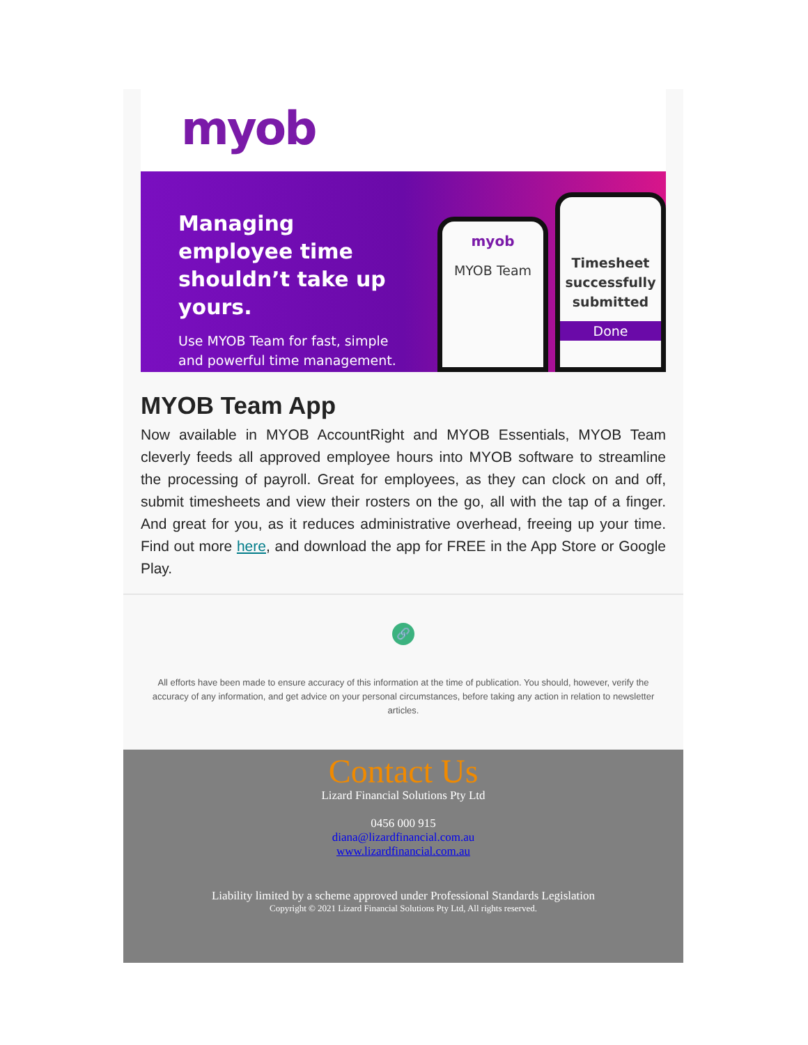myob
Managing employee time shouldn’t take up yours.
Use MYOB Team for fast, simple and powerful time management.
myob
MYOB Team
Timesheet successfully submitted
Done
MYOB Team App
Now available in MYOB AccountRight and MYOB Essentials, MYOB Team cleverly feeds all approved employee hours into MYOB software to streamline the processing of payroll. Great for employees, as they can clock on and off, submit timesheets and view their rosters on the go, all with the tap of a finger. And great for you, as it reduces administrative overhead, freeing up your time. Find out more here, and download the app for FREE in the App Store or Google Play.
🔗
All efforts have been made to ensure accuracy of this information at the time of publication. You should, however, verify the accuracy of any information, and get advice on your personal circumstances, before taking any action in relation to newsletter articles.
Contact Us
Lizard Financial Solutions Pty Ltd
0456 000 915
diana@lizardfinancial.com.au
www.lizardfinancial.com.au
Liability limited by a scheme approved under Professional Standards Legislation
Copyright © 2021 Lizard Financial Solutions Pty Ltd, All rights reserved.